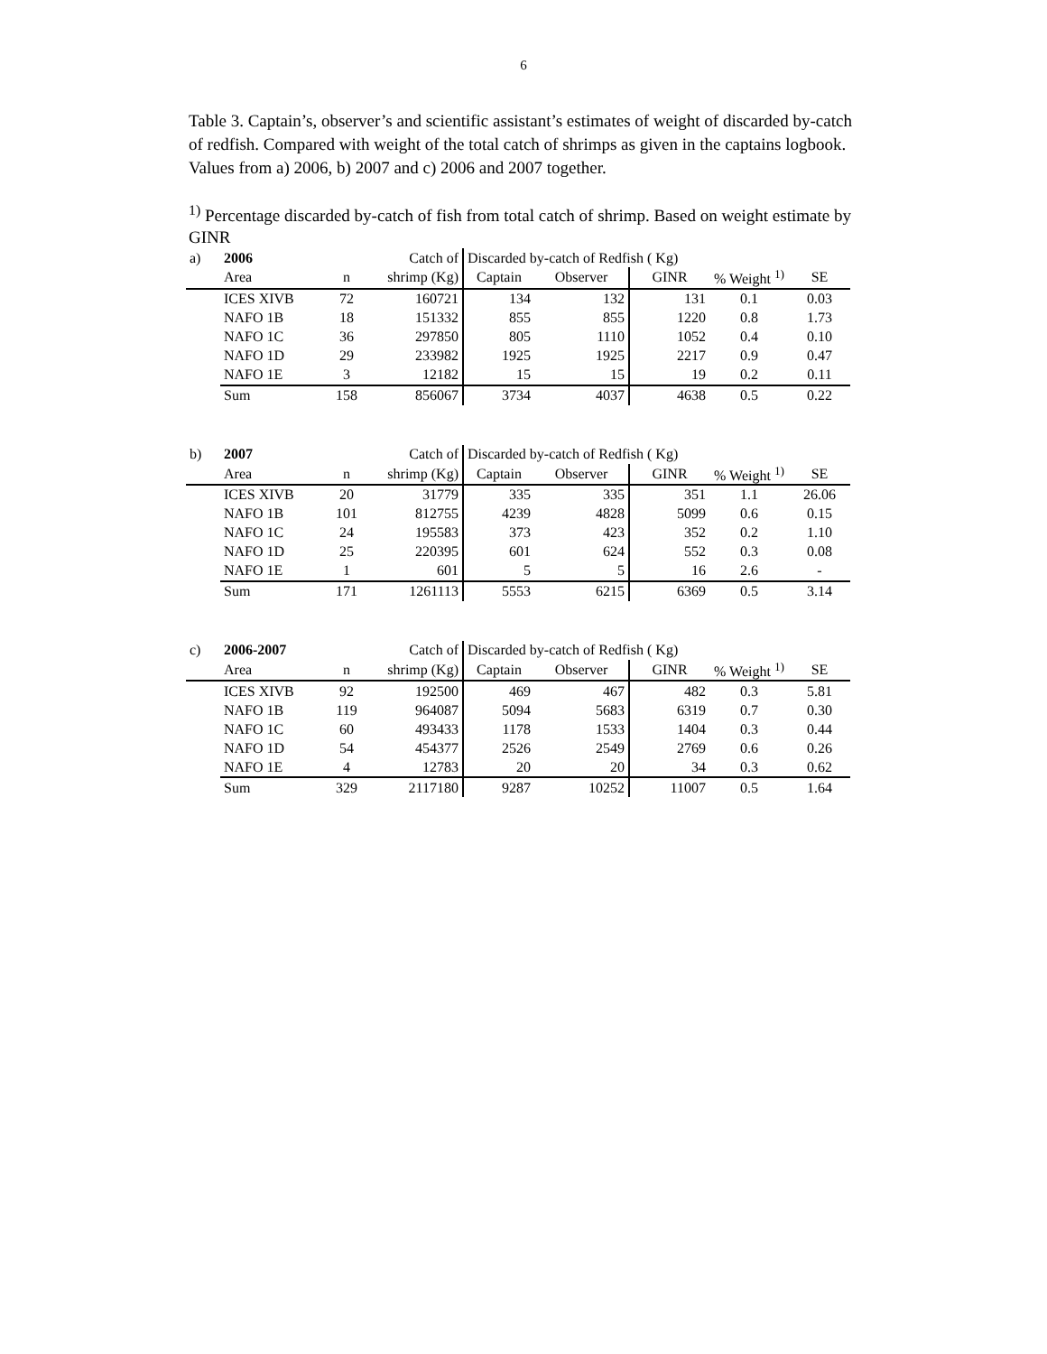6
Table 3. Captain’s, observer’s and scientific assistant’s estimates of weight of discarded by-catch of redfish. Compared with weight of the total catch of shrimps as given in the captains logbook. Values from a) 2006, b) 2007 and c) 2006 and 2007 together.
<sup>1)</sup> Percentage discarded by-catch of fish from total catch of shrimp. Based on weight estimate by GINR
| a) | 2006 | | Catch of | Discarded by-catch of Redfish ( Kg) | | | | |
| | Area | n | shrimp (Kg) | Captain | Observer | GINR | % Weight <sup>1)</sup> | SE |
| | ICES XIVB | 72 | 160721 | 134 | 132 | 131 | 0.1 | 0.03 |
| | NAFO 1B | 18 | 151332 | 855 | 855 | 1220 | 0.8 | 1.73 |
| | NAFO 1C | 36 | 297850 | 805 | 1110 | 1052 | 0.4 | 0.10 |
| | NAFO 1D | 29 | 233982 | 1925 | 1925 | 2217 | 0.9 | 0.47 |
| | NAFO 1E | 3 | 12182 | 15 | 15 | 19 | 0.2 | 0.11 |
| | Sum | 158 | 856067 | 3734 | 4037 | 4638 | 0.5 | 0.22 |
| b) | 2007 | | Catch of | Discarded by-catch of Redfish ( Kg) | | | | |
| | Area | n | shrimp (Kg) | Captain | Observer | GINR | % Weight <sup>1)</sup> | SE |
| | ICES XIVB | 20 | 31779 | 335 | 335 | 351 | 1.1 | 26.06 |
| | NAFO 1B | 101 | 812755 | 4239 | 4828 | 5099 | 0.6 | 0.15 |
| | NAFO 1C | 24 | 195583 | 373 | 423 | 352 | 0.2 | 1.10 |
| | NAFO 1D | 25 | 220395 | 601 | 624 | 552 | 0.3 | 0.08 |
| | NAFO 1E | 1 | 601 | 5 | 5 | 16 | 2.6 | - |
| | Sum | 171 | 1261113 | 5553 | 6215 | 6369 | 0.5 | 3.14 |
| c) | 2006-2007 | | Catch of | Discarded by-catch of Redfish ( Kg) | | | | |
| | Area | n | shrimp (Kg) | Captain | Observer | GINR | % Weight <sup>1)</sup> | SE |
| | ICES XIVB | 92 | 192500 | 469 | 467 | 482 | 0.3 | 5.81 |
| | NAFO 1B | 119 | 964087 | 5094 | 5683 | 6319 | 0.7 | 0.30 |
| | NAFO 1C | 60 | 493433 | 1178 | 1533 | 1404 | 0.3 | 0.44 |
| | NAFO 1D | 54 | 454377 | 2526 | 2549 | 2769 | 0.6 | 0.26 |
| | NAFO 1E | 4 | 12783 | 20 | 20 | 34 | 0.3 | 0.62 |
| | Sum | 329 | 2117180 | 9287 | 10252 | 11007 | 0.5 | 1.64 |